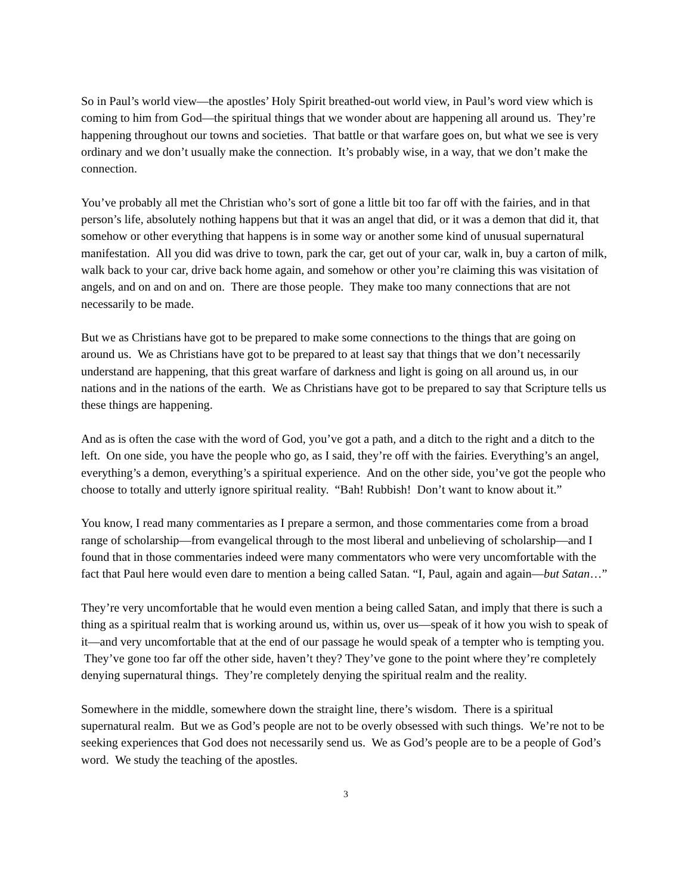So in Paul’s world view—the apostles’ Holy Spirit breathed-out world view, in Paul’s word view which is coming to him from God—the spiritual things that we wonder about are happening all around us. They’re happening throughout our towns and societies. That battle or that warfare goes on, but what we see is very ordinary and we don’t usually make the connection. It’s probably wise, in a way, that we don’t make the connection.
You’ve probably all met the Christian who’s sort of gone a little bit too far off with the fairies, and in that person’s life, absolutely nothing happens but that it was an angel that did, or it was a demon that did it, that somehow or other everything that happens is in some way or another some kind of unusual supernatural manifestation. All you did was drive to town, park the car, get out of your car, walk in, buy a carton of milk, walk back to your car, drive back home again, and somehow or other you’re claiming this was visitation of angels, and on and on and on. There are those people. They make too many connections that are not necessarily to be made.
But we as Christians have got to be prepared to make some connections to the things that are going on around us. We as Christians have got to be prepared to at least say that things that we don’t necessarily understand are happening, that this great warfare of darkness and light is going on all around us, in our nations and in the nations of the earth. We as Christians have got to be prepared to say that Scripture tells us these things are happening.
And as is often the case with the word of God, you’ve got a path, and a ditch to the right and a ditch to the left. On one side, you have the people who go, as I said, they’re off with the fairies. Everything’s an angel, everything’s a demon, everything’s a spiritual experience. And on the other side, you’ve got the people who choose to totally and utterly ignore spiritual reality. “Bah! Rubbish! Don’t want to know about it.”
You know, I read many commentaries as I prepare a sermon, and those commentaries come from a broad range of scholarship—from evangelical through to the most liberal and unbelieving of scholarship—and I found that in those commentaries indeed were many commentators who were very uncomfortable with the fact that Paul here would even dare to mention a being called Satan. “I, Paul, again and again—but Satan…”
They’re very uncomfortable that he would even mention a being called Satan, and imply that there is such a thing as a spiritual realm that is working around us, within us, over us—speak of it how you wish to speak of it—and very uncomfortable that at the end of our passage he would speak of a tempter who is tempting you. They’ve gone too far off the other side, haven’t they? They’ve gone to the point where they’re completely denying supernatural things. They’re completely denying the spiritual realm and the reality.
Somewhere in the middle, somewhere down the straight line, there’s wisdom. There is a spiritual supernatural realm. But we as God’s people are not to be overly obsessed with such things. We’re not to be seeking experiences that God does not necessarily send us. We as God’s people are to be a people of God’s word. We study the teaching of the apostles.
3